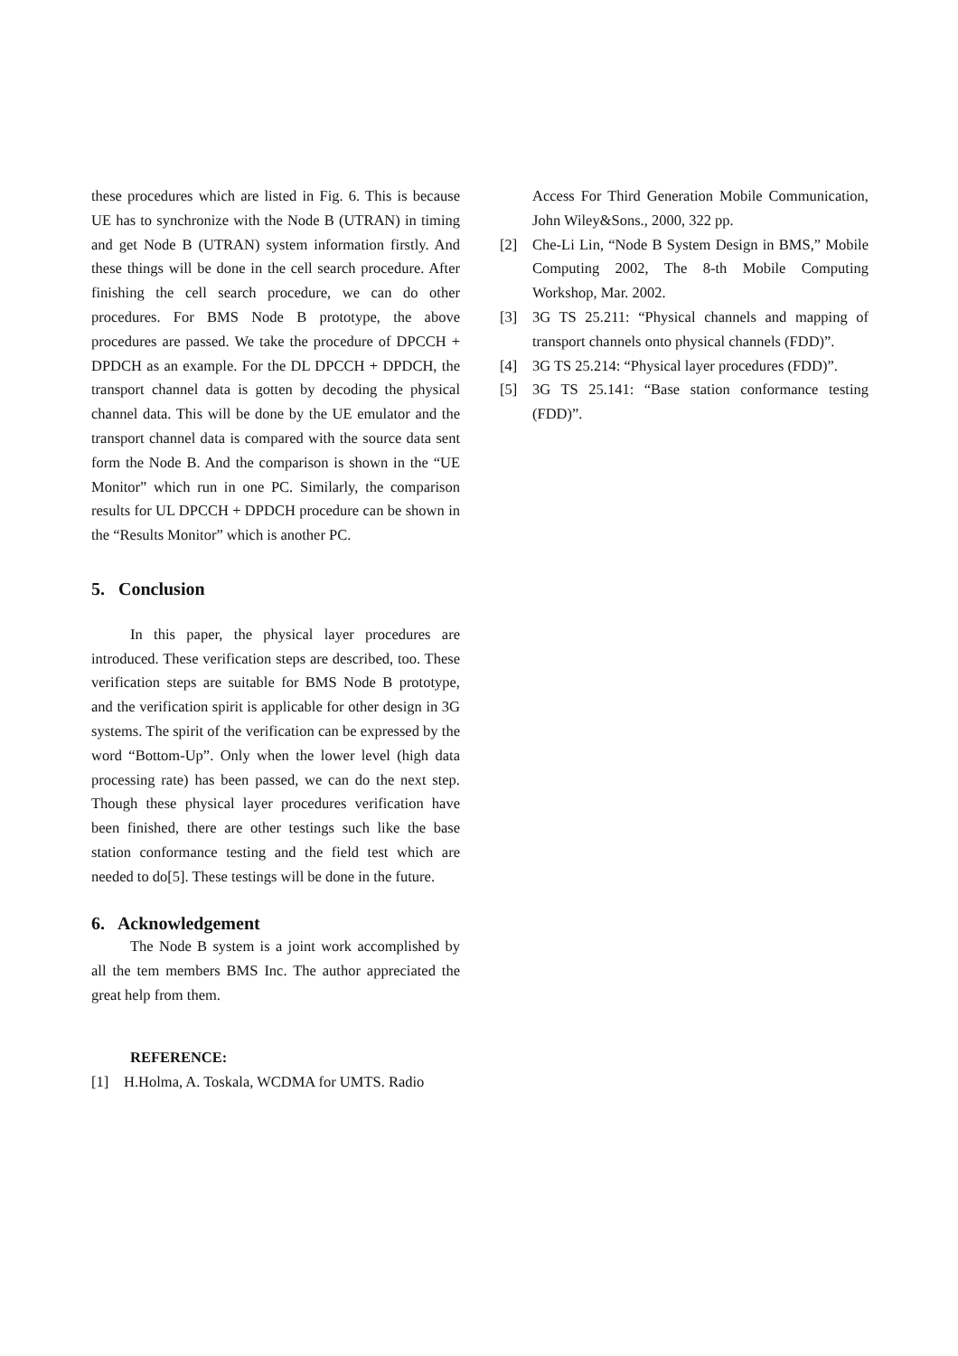these procedures which are listed in Fig. 6. This is because UE has to synchronize with the Node B (UTRAN) in timing and get Node B (UTRAN) system information firstly. And these things will be done in the cell search procedure. After finishing the cell search procedure, we can do other procedures. For BMS Node B prototype, the above procedures are passed. We take the procedure of DPCCH + DPDCH as an example. For the DL DPCCH + DPDCH, the transport channel data is gotten by decoding the physical channel data. This will be done by the UE emulator and the transport channel data is compared with the source data sent form the Node B. And the comparison is shown in the “UE Monitor” which run in one PC. Similarly, the comparison results for UL DPCCH + DPDCH procedure can be shown in the “Results Monitor” which is another PC.
5. Conclusion
In this paper, the physical layer procedures are introduced. These verification steps are described, too. These verification steps are suitable for BMS Node B prototype, and the verification spirit is applicable for other design in 3G systems. The spirit of the verification can be expressed by the word “Bottom-Up”. Only when the lower level (high data processing rate) has been passed, we can do the next step. Though these physical layer procedures verification have been finished, there are other testings such like the base station conformance testing and the field test which are needed to do[5]. These testings will be done in the future.
6. Acknowledgement
The Node B system is a joint work accomplished by all the tem members BMS Inc. The author appreciated the great help from them.
REFERENCE:
[1] H.Holma, A. Toskala, WCDMA for UMTS. Radio
Access For Third Generation Mobile Communication, John Wiley&Sons., 2000, 322 pp.
[2] Che-Li Lin, “Node B System Design in BMS,” Mobile Computing 2002, The 8-th Mobile Computing Workshop, Mar. 2002.
[3] 3G TS 25.211: “Physical channels and mapping of transport channels onto physical channels (FDD)”.
[4] 3G TS 25.214: “Physical layer procedures (FDD)”.
[5] 3G TS 25.141: “Base station conformance testing (FDD)”.